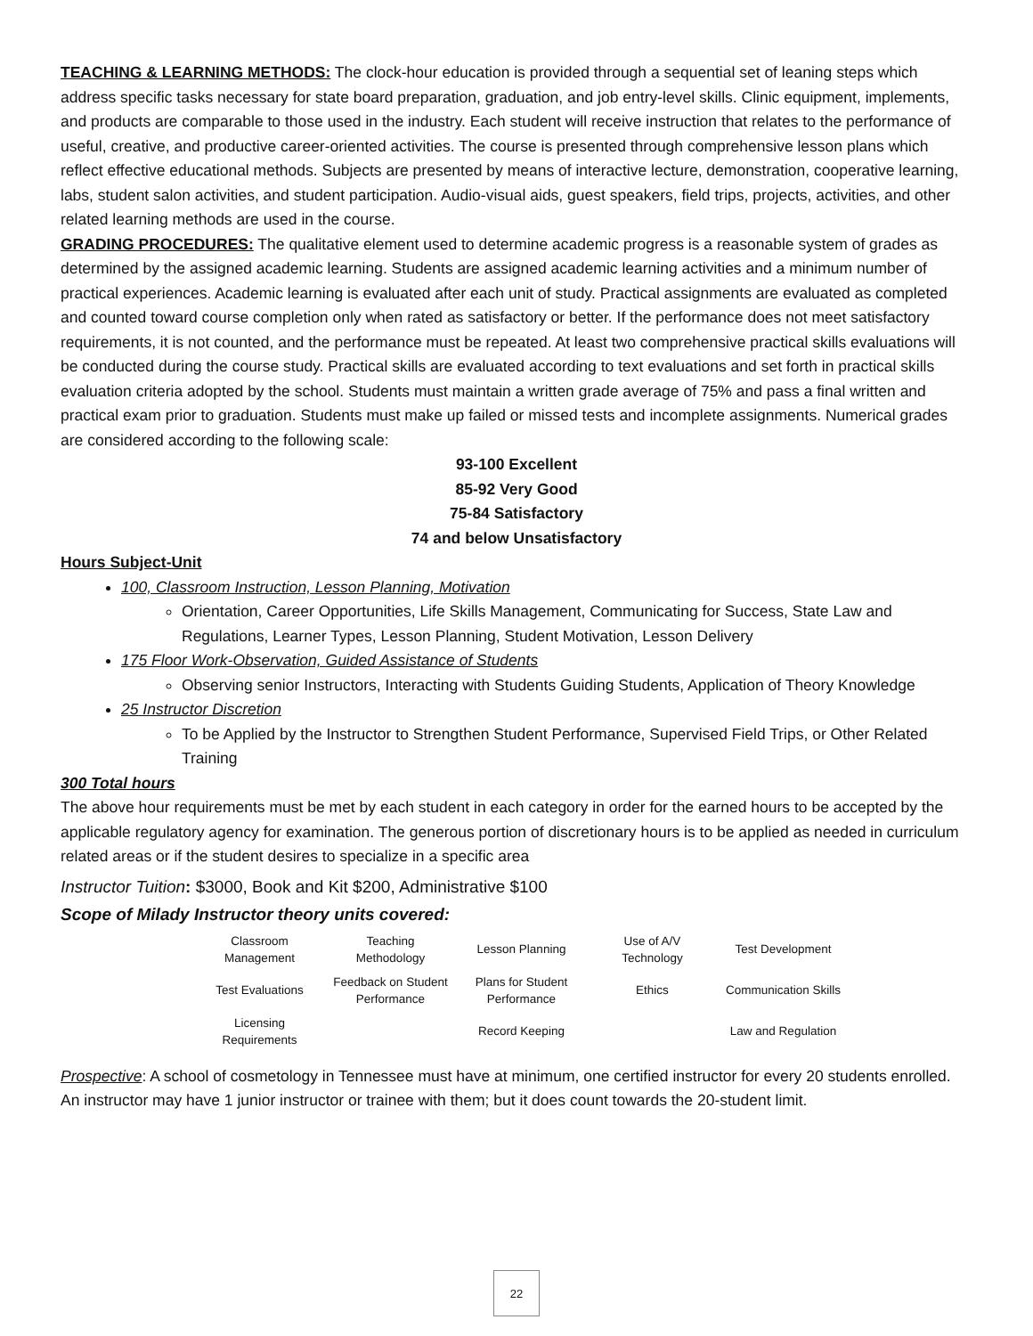TEACHING & LEARNING METHODS: The clock-hour education is provided through a sequential set of leaning steps which address specific tasks necessary for state board preparation, graduation, and job entry-level skills. Clinic equipment, implements, and products are comparable to those used in the industry. Each student will receive instruction that relates to the performance of useful, creative, and productive career-oriented activities. The course is presented through comprehensive lesson plans which reflect effective educational methods. Subjects are presented by means of interactive lecture, demonstration, cooperative learning, labs, student salon activities, and student participation. Audio-visual aids, guest speakers, field trips, projects, activities, and other related learning methods are used in the course.
GRADING PROCEDURES: The qualitative element used to determine academic progress is a reasonable system of grades as determined by the assigned academic learning. Students are assigned academic learning activities and a minimum number of practical experiences. Academic learning is evaluated after each unit of study. Practical assignments are evaluated as completed and counted toward course completion only when rated as satisfactory or better. If the performance does not meet satisfactory requirements, it is not counted, and the performance must be repeated. At least two comprehensive practical skills evaluations will be conducted during the course study. Practical skills are evaluated according to text evaluations and set forth in practical skills evaluation criteria adopted by the school. Students must maintain a written grade average of 75% and pass a final written and practical exam prior to graduation. Students must make up failed or missed tests and incomplete assignments. Numerical grades are considered according to the following scale:
93-100 Excellent
85-92 Very Good
75-84 Satisfactory
74 and below Unsatisfactory
Hours Subject-Unit
100, Classroom Instruction, Lesson Planning, Motivation
Orientation, Career Opportunities, Life Skills Management, Communicating for Success, State Law and Regulations, Learner Types, Lesson Planning, Student Motivation, Lesson Delivery
175 Floor Work-Observation, Guided Assistance of Students
Observing senior Instructors, Interacting with Students Guiding Students, Application of Theory Knowledge
25 Instructor Discretion
To be Applied by the Instructor to Strengthen Student Performance, Supervised Field Trips, or Other Related Training
300 Total hours
The above hour requirements must be met by each student in each category in order for the earned hours to be accepted by the applicable regulatory agency for examination. The generous portion of discretionary hours is to be applied as needed in curriculum related areas or if the student desires to specialize in a specific area
Instructor Tuition: $3000, Book and Kit $200, Administrative $100
Scope of Milady Instructor theory units covered:
| Classroom Management | Teaching Methodology | Lesson Planning | Use of A/V Technology | Test Development |
| Test Evaluations | Feedback on Student Performance | Plans for Student Performance | Ethics | Communication Skills |
| Licensing Requirements | | Record Keeping | | Law and Regulation |
Prospective: A school of cosmetology in Tennessee must have at minimum, one certified instructor for every 20 students enrolled. An instructor may have 1 junior instructor or trainee with them; but it does count towards the 20-student limit.
22